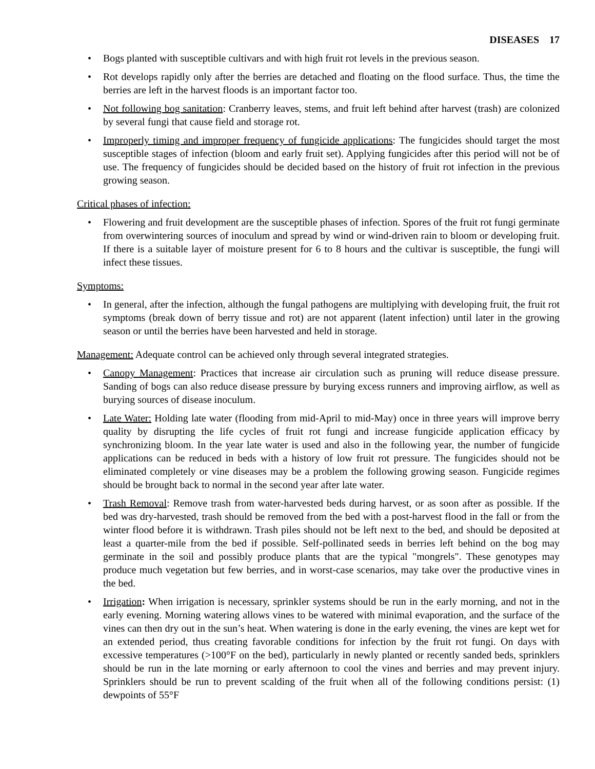DISEASES 17
• Bogs planted with susceptible cultivars and with high fruit rot levels in the previous season.
• Rot develops rapidly only after the berries are detached and floating on the flood surface. Thus, the time the berries are left in the harvest floods is an important factor too.
• Not following bog sanitation: Cranberry leaves, stems, and fruit left behind after harvest (trash) are colonized by several fungi that cause field and storage rot.
• Improperly timing and improper frequency of fungicide applications: The fungicides should target the most susceptible stages of infection (bloom and early fruit set). Applying fungicides after this period will not be of use. The frequency of fungicides should be decided based on the history of fruit rot infection in the previous growing season.
Critical phases of infection:
• Flowering and fruit development are the susceptible phases of infection. Spores of the fruit rot fungi germinate from overwintering sources of inoculum and spread by wind or wind-driven rain to bloom or developing fruit. If there is a suitable layer of moisture present for 6 to 8 hours and the cultivar is susceptible, the fungi will infect these tissues.
Symptoms:
• In general, after the infection, although the fungal pathogens are multiplying with developing fruit, the fruit rot symptoms (break down of berry tissue and rot) are not apparent (latent infection) until later in the growing season or until the berries have been harvested and held in storage.
Management: Adequate control can be achieved only through several integrated strategies.
• Canopy Management: Practices that increase air circulation such as pruning will reduce disease pressure. Sanding of bogs can also reduce disease pressure by burying excess runners and improving airflow, as well as burying sources of disease inoculum.
• Late Water: Holding late water (flooding from mid-April to mid-May) once in three years will improve berry quality by disrupting the life cycles of fruit rot fungi and increase fungicide application efficacy by synchronizing bloom. In the year late water is used and also in the following year, the number of fungicide applications can be reduced in beds with a history of low fruit rot pressure. The fungicides should not be eliminated completely or vine diseases may be a problem the following growing season. Fungicide regimes should be brought back to normal in the second year after late water.
• Trash Removal: Remove trash from water-harvested beds during harvest, or as soon after as possible. If the bed was dry-harvested, trash should be removed from the bed with a post-harvest flood in the fall or from the winter flood before it is withdrawn. Trash piles should not be left next to the bed, and should be deposited at least a quarter-mile from the bed if possible. Self-pollinated seeds in berries left behind on the bog may germinate in the soil and possibly produce plants that are the typical "mongrels". These genotypes may produce much vegetation but few berries, and in worst-case scenarios, may take over the productive vines in the bed.
• Irrigation: When irrigation is necessary, sprinkler systems should be run in the early morning, and not in the early evening. Morning watering allows vines to be watered with minimal evaporation, and the surface of the vines can then dry out in the sun’s heat. When watering is done in the early evening, the vines are kept wet for an extended period, thus creating favorable conditions for infection by the fruit rot fungi. On days with excessive temperatures (>100°F on the bed), particularly in newly planted or recently sanded beds, sprinklers should be run in the late morning or early afternoon to cool the vines and berries and may prevent injury. Sprinklers should be run to prevent scalding of the fruit when all of the following conditions persist: (1) dewpoints of 55°F